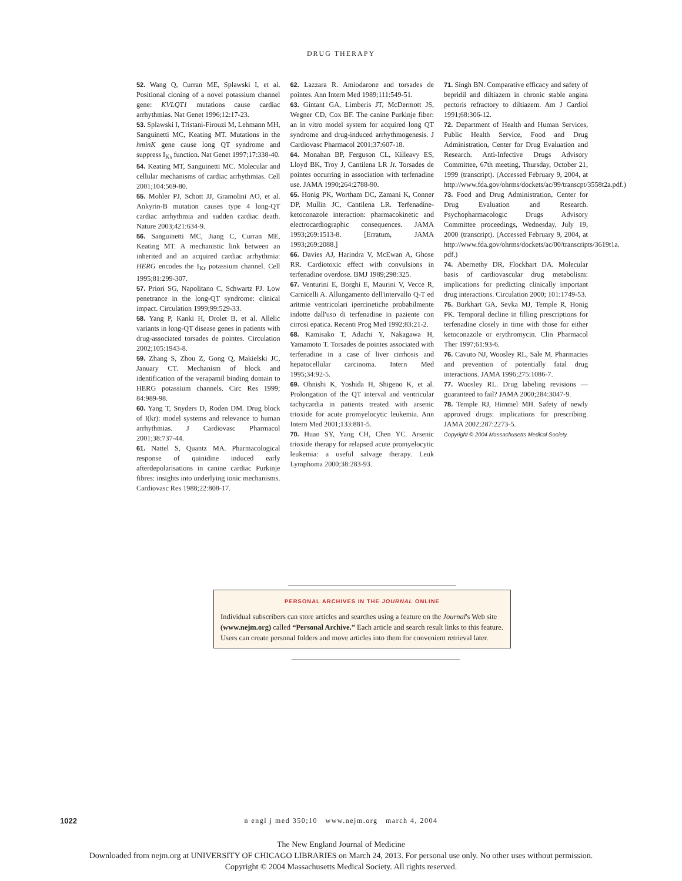DRUG THERAPY
52. Wang Q, Curran ME, Splawski I, et al. Positional cloning of a novel potassium channel gene: KVLQT1 mutations cause cardiac arrhythmias. Nat Genet 1996;12:17-23.
53. Splawski I, Tristani-Firouzi M, Lehmann MH, Sanguinetti MC, Keating MT. Mutations in the hminK gene cause long QT syndrome and suppress I<sub>Ks</sub> function. Nat Genet 1997;17:338-40.
54. Keating MT, Sanguinetti MC. Molecular and cellular mechanisms of cardiac arrhythmias. Cell 2001;104:569-80.
55. Mohler PJ, Schott JJ, Gramolini AO, et al. Ankyrin-B mutation causes type 4 long-QT cardiac arrhythmia and sudden cardiac death. Nature 2003;421:634-9.
56. Sanguinetti MC, Jiang C, Curran ME, Keating MT. A mechanistic link between an inherited and an acquired cardiac arrhythmia: HERG encodes the I<sub>Kr</sub> potassium channel. Cell 1995;81:299-307.
57. Priori SG, Napolitano C, Schwartz PJ. Low penetrance in the long-QT syndrome: clinical impact. Circulation 1999;99:529-33.
58. Yang P, Kanki H, Drolet B, et al. Allelic variants in long-QT disease genes in patients with drug-associated torsades de pointes. Circulation 2002;105:1943-8.
59. Zhang S, Zhou Z, Gong Q, Makielski JC, January CT. Mechanism of block and identification of the verapamil binding domain to HERG potassium channels. Circ Res 1999; 84:989-98.
60. Yang T, Snyders D, Roden DM. Drug block of I(kr): model systems and relevance to human arrhythmias. J Cardiovasc Pharmacol 2001;38:737-44.
61. Nattel S, Quantz MA. Pharmacological response of quinidine induced early afterdepolarisations in canine cardiac Purkinje fibres: insights into underlying ionic mechanisms. Cardiovasc Res 1988;22:808-17.
62. Lazzara R. Amiodarone and torsades de pointes. Ann Intern Med 1989;111:549-51.
63. Gintant GA, Limberis JT, McDermott JS, Wegner CD, Cox BF. The canine Purkinje fiber: an in vitro model system for acquired long QT syndrome and drug-induced arrhythmogenesis. J Cardiovasc Pharmacol 2001;37:607-18.
64. Monahan BP, Ferguson CL, Killeavy ES, Lloyd BK, Troy J, Cantilena LR Jr. Torsades de pointes occurring in association with terfenadine use. JAMA 1990;264:2788-90.
65. Honig PK, Wortham DC, Zamani K, Conner DP, Mullin JC, Cantilena LR. Terfenadine-ketoconazole interaction: pharmacokinetic and electrocardiographic consequences. JAMA 1993;269:1513-8. [Erratum, JAMA 1993;269:2088.]
66. Davies AJ, Harindra V, McEwan A, Ghose RR. Cardiotoxic effect with convulsions in terfenadine overdose. BMJ 1989;298:325.
67. Venturini E, Borghi E, Maurini V, Vecce R, Carnicelli A. Allungamento dell'intervallo Q-T ed aritmie ventricolari ipercinetiche probabilmente indotte dall'uso di terfenadine in paziente con cirrosi epatica. Recenti Prog Med 1992;83:21-2.
68. Kamisako T, Adachi Y, Nakagawa H, Yamamoto T. Torsades de pointes associated with terfenadine in a case of liver cirrhosis and hepatocellular carcinoma. Intern Med 1995;34:92-5.
69. Ohnishi K, Yoshida H, Shigeno K, et al. Prolongation of the QT interval and ventricular tachycardia in patients treated with arsenic trioxide for acute promyelocytic leukemia. Ann Intern Med 2001;133:881-5.
70. Huan SY, Yang CH, Chen YC. Arsenic trioxide therapy for relapsed acute promyelocytic leukemia: a useful salvage therapy. Leuk Lymphoma 2000;38:283-93.
71. Singh BN. Comparative efficacy and safety of bepridil and diltiazem in chronic stable angina pectoris refractory to diltiazem. Am J Cardiol 1991;68:306-12.
72. Department of Health and Human Services, Public Health Service, Food and Drug Administration, Center for Drug Evaluation and Research. Anti-Infective Drugs Advisory Committee, 67th meeting, Thursday, October 21, 1999 (transcript). (Accessed February 9, 2004, at http://www.fda.gov/ohrms/dockets/ac/99/transcpt/3558t2a.pdf.)
73. Food and Drug Administration, Center for Drug Evaluation and Research. Psychopharmacologic Drugs Advisory Committee proceedings, Wednesday, July 19, 2000 (transcript). (Accessed February 9, 2004, at http://www.fda.gov/ohrms/dockets/ac/00/transcripts/3619t1a. pdf.)
74. Abernethy DR, Flockhart DA. Molecular basis of cardiovascular drug metabolism: implications for predicting clinically important drug interactions. Circulation 2000; 101:1749-53.
75. Burkhart GA, Sevka MJ, Temple R, Honig PK. Temporal decline in filling prescriptions for terfenadine closely in time with those for either ketoconazole or erythromycin. Clin Pharmacol Ther 1997;61:93-6.
76. Cavuto NJ, Woosley RL, Sale M. Pharmacies and prevention of potentially fatal drug interactions. JAMA 1996;275:1086-7.
77. Woosley RL. Drug labeling revisions — guaranteed to fail? JAMA 2000;284:3047-9.
78. Temple RJ, Himmel MH. Safety of newly approved drugs: implications for prescribing. JAMA 2002;287:2273-5.
Copyright © 2004 Massachusetts Medical Society.
PERSONAL ARCHIVES IN THE JOURNAL ONLINE
Individual subscribers can store articles and searches using a feature on the Journal's Web site (www.nejm.org) called “Personal Archive.” Each article and search result links to this feature. Users can create personal folders and move articles into them for convenient retrieval later.
1022 n engl j med 350;10 www.nejm.org march 4, 2004
The New England Journal of Medicine
Downloaded from nejm.org at UNIVERSITY OF CHICAGO LIBRARIES on March 24, 2013. For personal use only. No other uses without permission.
Copyright © 2004 Massachusetts Medical Society. All rights reserved.